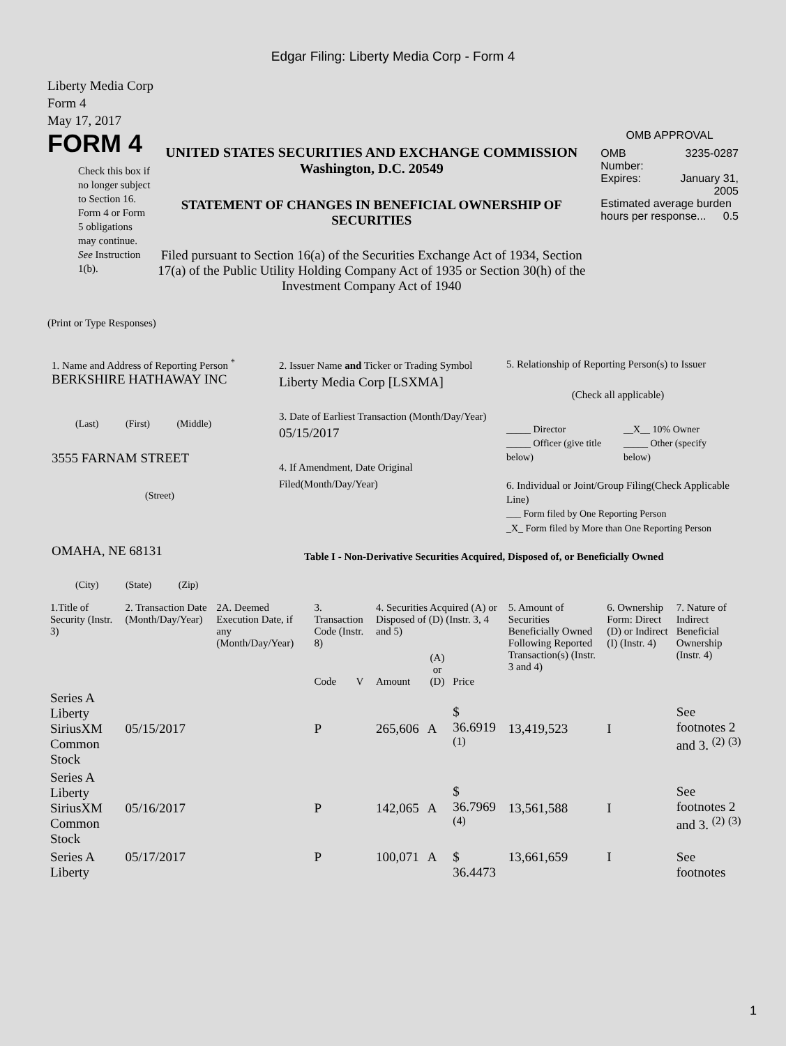Edgar Filing: Liberty Media Corp - Form 4
Liberty Media Corp
Form 4
May 17, 2017
FORM 4
Check this box if no longer subject to Section 16. Form 4 or Form 5 obligations may continue. See Instruction 1(b).
UNITED STATES SECURITIES AND EXCHANGE COMMISSION
Washington, D.C. 20549
STATEMENT OF CHANGES IN BENEFICIAL OWNERSHIP OF SECURITIES
Filed pursuant to Section 16(a) of the Securities Exchange Act of 1934, Section 17(a) of the Public Utility Holding Company Act of 1935 or Section 30(h) of the Investment Company Act of 1940
OMB APPROVAL
OMB
Number: 3235-0287
Expires: January 31,
2005
Estimated average burden hours per response... 0.5
(Print or Type Responses)
1. Name and Address of Reporting Person <sup>*</sup>
BERKSHIRE HATHAWAY INC
(Last) (First) (Middle)
3555 FARNAM STREET
(Street)
OMAHA, NE 68131
(City) (State) (Zip)
2. Issuer Name and Ticker or Trading Symbol
Liberty Media Corp [LSXMA]
3. Date of Earliest Transaction (Month/Day/Year)
05/15/2017
4. If Amendment, Date Original Filed(Month/Day/Year)
5. Relationship of Reporting Person(s) to Issuer
(Check all applicable)
| _____ Director _____ Officer (give title below) | __X__ 10% Owner _____ Other (specify below) |
6. Individual or Joint/Group Filing(Check Applicable Line)
___ Form filed by One Reporting Person
_X_ Form filed by More than One Reporting Person
Table I - Non-Derivative Securities Acquired, Disposed of, or Beneficially Owned
| 1.Title of Security (Instr. 3) | 2. Transaction Date (Month/Day/Year) | 2A. Deemed Execution Date, if any (Month/Day/Year) | 3. Transaction Code (Instr. 8) | | 4. Securities Acquired (A) or Disposed of (D) (Instr. 3, 4 and 5) | | | 5. Amount of Securities Beneficially Owned Following Reported Transaction(s) (Instr. 3 and 4) | 6. Ownership Form: Direct (D) or Indirect (I) (Instr. 4) | 7. Nature of Indirect Beneficial Ownership (Instr. 4) |
| --- | --- | --- | --- | --- | --- | --- | --- | --- | --- | --- |
| | | | Code | V | Amount | (A) or (D) | Price | | | |
| Series A Liberty SiriusXM Common Stock | 05/15/2017 | | P | | 265,606 | A | $ 36.6919 <sup>(1)</sup> | 13,419,523 | I | See footnotes 2 and 3. <sup>(2)</sup> <sup>(3)</sup> |
| Series A Liberty SiriusXM Common Stock | 05/16/2017 | | P | | 142,065 | A | $ 36.7969 <sup>(4)</sup> | 13,561,588 | I | See footnotes 2 and 3. <sup>(2)</sup> <sup>(3)</sup> |
| Series A Liberty | 05/17/2017 | | P | | 100,071 | A | $ 36.4473 | 13,661,659 | I | See footnotes |
1